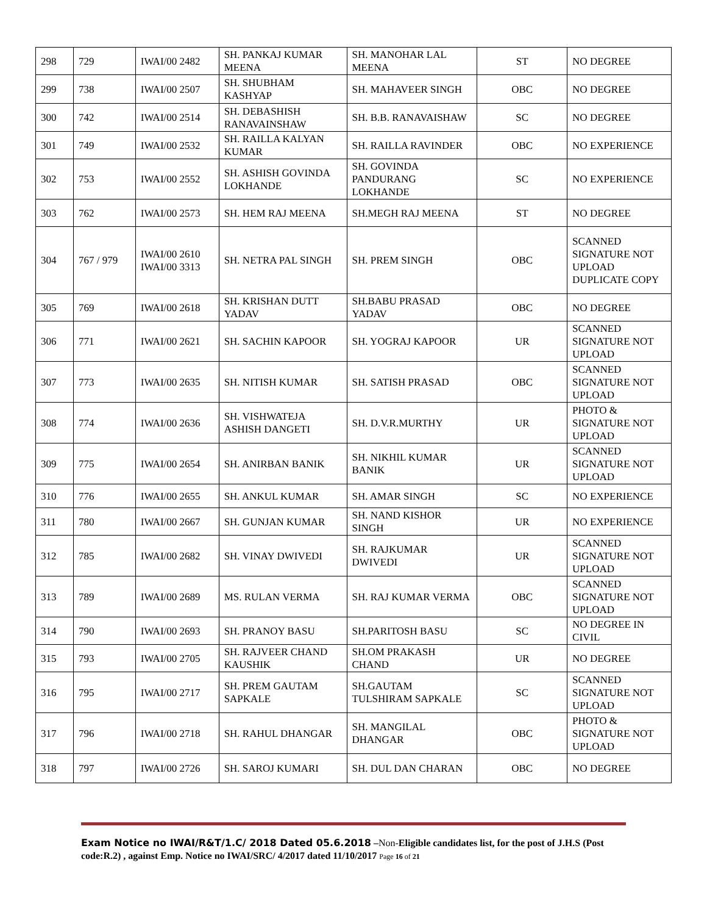| 298 | 729 | IWAI/00 2482 | SH. PANKAJ KUMAR MEENA | SH. MANOHAR LAL MEENA | ST | NO DEGREE |
| 299 | 738 | IWAI/00 2507 | SH. SHUBHAM KASHYAP | SH. MAHAVEER SINGH | OBC | NO DEGREE |
| 300 | 742 | IWAI/00 2514 | SH. DEBASHISH RANAVAINSHAW | SH. B.B. RANAVAISHAW | SC | NO DEGREE |
| 301 | 749 | IWAI/00 2532 | SH. RAILLA KALYAN KUMAR | SH. RAILLA RAVINDER | OBC | NO EXPERIENCE |
| 302 | 753 | IWAI/00 2552 | SH. ASHISH GOVINDA LOKHANDE | SH. GOVINDA PANDURANG LOKHANDE | SC | NO EXPERIENCE |
| 303 | 762 | IWAI/00 2573 | SH. HEM RAJ MEENA | SH.MEGH RAJ MEENA | ST | NO DEGREE |
| 304 | 767 / 979 | IWAI/00 2610 IWAI/00 3313 | SH. NETRA PAL SINGH | SH. PREM SINGH | OBC | SCANNED SIGNATURE NOT UPLOAD DUPLICATE COPY |
| 305 | 769 | IWAI/00 2618 | SH. KRISHAN DUTT YADAV | SH.BABU PRASAD YADAV | OBC | NO DEGREE |
| 306 | 771 | IWAI/00 2621 | SH. SACHIN KAPOOR | SH. YOGRAJ KAPOOR | UR | SCANNED SIGNATURE NOT UPLOAD |
| 307 | 773 | IWAI/00 2635 | SH. NITISH KUMAR | SH. SATISH PRASAD | OBC | SCANNED SIGNATURE NOT UPLOAD |
| 308 | 774 | IWAI/00 2636 | SH. VISHWATEJA ASHISH DANGETI | SH. D.V.R.MURTHY | UR | PHOTO & SIGNATURE NOT UPLOAD |
| 309 | 775 | IWAI/00 2654 | SH. ANIRBAN BANIK | SH. NIKHIL KUMAR BANIK | UR | SCANNED SIGNATURE NOT UPLOAD |
| 310 | 776 | IWAI/00 2655 | SH. ANKUL KUMAR | SH. AMAR SINGH | SC | NO EXPERIENCE |
| 311 | 780 | IWAI/00 2667 | SH. GUNJAN KUMAR | SH. NAND KISHOR SINGH | UR | NO EXPERIENCE |
| 312 | 785 | IWAI/00 2682 | SH. VINAY DWIVEDI | SH. RAJKUMAR DWIVEDI | UR | SCANNED SIGNATURE NOT UPLOAD |
| 313 | 789 | IWAI/00 2689 | MS. RULAN VERMA | SH. RAJ KUMAR VERMA | OBC | SCANNED SIGNATURE NOT UPLOAD |
| 314 | 790 | IWAI/00 2693 | SH. PRANOY BASU | SH.PARITOSH BASU | SC | NO DEGREE IN CIVIL |
| 315 | 793 | IWAI/00 2705 | SH. RAJVEER CHAND KAUSHIK | SH.OM PRAKASH CHAND | UR | NO DEGREE |
| 316 | 795 | IWAI/00 2717 | SH. PREM GAUTAM SAPKALE | SH.GAUTAM TULSHIRAM SAPKALE | SC | SCANNED SIGNATURE NOT UPLOAD |
| 317 | 796 | IWAI/00 2718 | SH. RAHUL DHANGAR | SH. MANGILAL DHANGAR | OBC | PHOTO & SIGNATURE NOT UPLOAD |
| 318 | 797 | IWAI/00 2726 | SH. SAROJ KUMARI | SH. DUL DAN CHARAN | OBC | NO DEGREE |
Exam Notice no IWAI/R&T/1.C/ 2018 Dated 05.6.2018 –Non-Eligible candidates list, for the post of J.H.S (Post code:R.2) , against Emp. Notice no IWAI/SRC/ 4/2017 dated 11/10/2017 Page 16 of 21